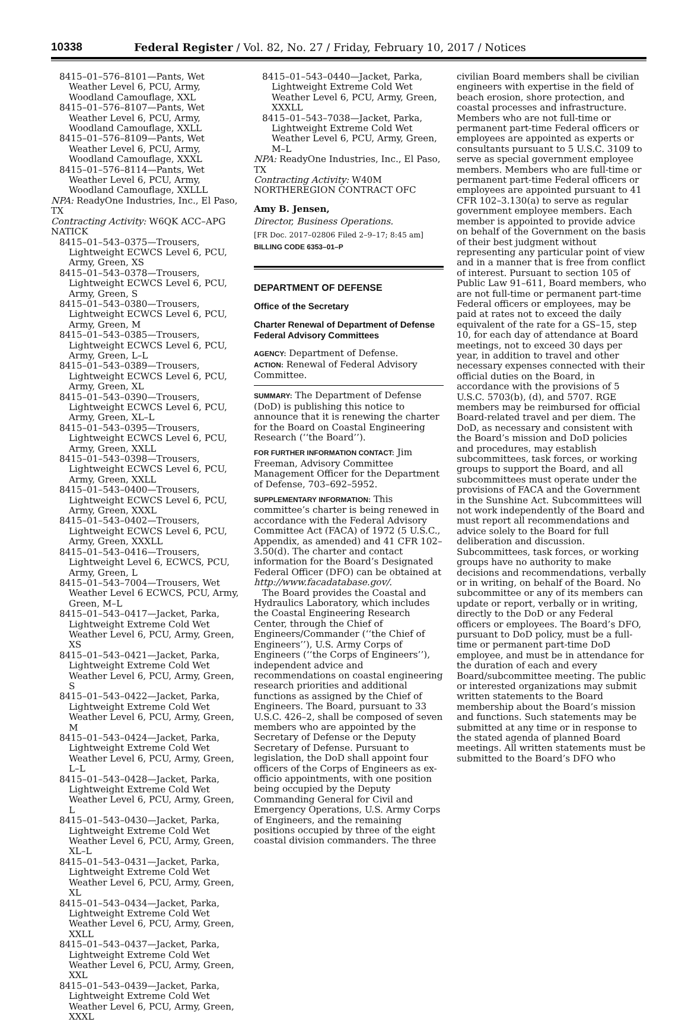10338 Federal Register / Vol. 82, No. 27 / Friday, February 10, 2017 / Notices
8415–01–576–8101—Pants, Wet Weather Level 6, PCU, Army, Woodland Camouflage, XXL
8415–01–576–8107—Pants, Wet Weather Level 6, PCU, Army, Woodland Camouflage, XXLL
8415–01–576–8109—Pants, Wet Weather Level 6, PCU, Army, Woodland Camouflage, XXXL
8415–01–576–8114—Pants, Wet Weather Level 6, PCU, Army, Woodland Camouflage, XXLLL
NPA: ReadyOne Industries, Inc., El Paso, TX
Contracting Activity: W6QK ACC–APG NATICK
8415–01–543–0375—Trousers, Lightweight ECWCS Level 6, PCU, Army, Green, XS
8415–01–543–0378—Trousers, Lightweight ECWCS Level 6, PCU, Army, Green, S
8415–01–543–0380—Trousers, Lightweight ECWCS Level 6, PCU, Army, Green, M
8415–01–543–0385—Trousers, Lightweight ECWCS Level 6, PCU, Army, Green, L–L
8415–01–543–0389—Trousers, Lightweight ECWCS Level 6, PCU, Army, Green, XL
8415–01–543–0390—Trousers, Lightweight ECWCS Level 6, PCU, Army, Green, XL–L
8415–01–543–0395—Trousers, Lightweight ECWCS Level 6, PCU, Army, Green, XXLL
8415–01–543–0398—Trousers, Lightweight ECWCS Level 6, PCU, Army, Green, XXLL
8415–01–543–0400—Trousers, Lightweight ECWCS Level 6, PCU, Army, Green, XXXL
8415–01–543–0402—Trousers, Lightweight ECWCS Level 6, PCU, Army, Green, XXXLL
8415–01–543–0416—Trousers, Lightweight Level 6, ECWCS, PCU, Army, Green, L
8415–01–543–7004—Trousers, Wet Weather Level 6 ECWCS, PCU, Army, Green, M–L
8415–01–543–0417—Jacket, Parka, Lightweight Extreme Cold Wet Weather Level 6, PCU, Army, Green, XS
8415–01–543–0421—Jacket, Parka, Lightweight Extreme Cold Wet Weather Level 6, PCU, Army, Green, S
8415–01–543–0422—Jacket, Parka, Lightweight Extreme Cold Wet Weather Level 6, PCU, Army, Green, M
8415–01–543–0424—Jacket, Parka, Lightweight Extreme Cold Wet Weather Level 6, PCU, Army, Green, L–L
8415–01–543–0428—Jacket, Parka, Lightweight Extreme Cold Wet Weather Level 6, PCU, Army, Green, L
8415–01–543–0430—Jacket, Parka, Lightweight Extreme Cold Wet Weather Level 6, PCU, Army, Green, XL–L
8415–01–543–0431—Jacket, Parka, Lightweight Extreme Cold Wet Weather Level 6, PCU, Army, Green, XL
8415–01–543–0434—Jacket, Parka, Lightweight Extreme Cold Wet Weather Level 6, PCU, Army, Green, XXLL
8415–01–543–0437—Jacket, Parka, Lightweight Extreme Cold Wet Weather Level 6, PCU, Army, Green, XXL
8415–01–543–0439—Jacket, Parka, Lightweight Extreme Cold Wet Weather Level 6, PCU, Army, Green, XXXL
8415–01–543–0440—Jacket, Parka, Lightweight Extreme Cold Wet Weather Level 6, PCU, Army, Green, XXXLL
8415–01–543–7038—Jacket, Parka, Lightweight Extreme Cold Wet Weather Level 6, PCU, Army, Green, M–L
NPA: ReadyOne Industries, Inc., El Paso, TX
Contracting Activity: W40M NORTHEREGION CONTRACT OFC
Amy B. Jensen,
Director, Business Operations.
[FR Doc. 2017–02806 Filed 2–9–17; 8:45 am]
BILLING CODE 6353–01–P
DEPARTMENT OF DEFENSE
Office of the Secretary
Charter Renewal of Department of Defense Federal Advisory Committees
AGENCY: Department of Defense.
ACTION: Renewal of Federal Advisory Committee.
SUMMARY: The Department of Defense (DoD) is publishing this notice to announce that it is renewing the charter for the Board on Coastal Engineering Research (‘‘the Board’’).
FOR FURTHER INFORMATION CONTACT: Jim Freeman, Advisory Committee Management Officer for the Department of Defense, 703–692–5952.
SUPPLEMENTARY INFORMATION: This committee’s charter is being renewed in accordance with the Federal Advisory Committee Act (FACA) of 1972 (5 U.S.C., Appendix, as amended) and 41 CFR 102–3.50(d). The charter and contact information for the Board’s Designated Federal Officer (DFO) can be obtained at http://www.facadatabase.gov/.
The Board provides the Coastal and Hydraulics Laboratory, which includes the Coastal Engineering Research Center, through the Chief of Engineers/Commander (‘‘the Chief of Engineers’’), U.S. Army Corps of Engineers (‘‘the Corps of Engineers’’), independent advice and recommendations on coastal engineering research priorities and additional functions as assigned by the Chief of Engineers. The Board, pursuant to 33 U.S.C. 426–2, shall be composed of seven members who are appointed by the Secretary of Defense or the Deputy Secretary of Defense. Pursuant to legislation, the DoD shall appoint four officers of the Corps of Engineers as ex-officio appointments, with one position being occupied by the Deputy Commanding General for Civil and Emergency Operations, U.S. Army Corps of Engineers, and the remaining positions occupied by three of the eight coastal division commanders. The three
civilian Board members shall be civilian engineers with expertise in the field of beach erosion, shore protection, and coastal processes and infrastructure. Members who are not full-time or permanent part-time Federal officers or employees are appointed as experts or consultants pursuant to 5 U.S.C. 3109 to serve as special government employee members. Members who are full-time or permanent part-time Federal officers or employees are appointed pursuant to 41 CFR 102–3.130(a) to serve as regular government employee members. Each member is appointed to provide advice on behalf of the Government on the basis of their best judgment without representing any particular point of view and in a manner that is free from conflict of interest. Pursuant to section 105 of Public Law 91–611, Board members, who are not full-time or permanent part-time Federal officers or employees, may be paid at rates not to exceed the daily equivalent of the rate for a GS–15, step 10, for each day of attendance at Board meetings, not to exceed 30 days per year, in addition to travel and other necessary expenses connected with their official duties on the Board, in accordance with the provisions of 5 U.S.C. 5703(b), (d), and 5707. RGE members may be reimbursed for official Board-related travel and per diem. The DoD, as necessary and consistent with the Board’s mission and DoD policies and procedures, may establish subcommittees, task forces, or working groups to support the Board, and all subcommittees must operate under the provisions of FACA and the Government in the Sunshine Act. Subcommittees will not work independently of the Board and must report all recommendations and advice solely to the Board for full deliberation and discussion. Subcommittees, task forces, or working groups have no authority to make decisions and recommendations, verbally or in writing, on behalf of the Board. No subcommittee or any of its members can update or report, verbally or in writing, directly to the DoD or any Federal officers or employees. The Board’s DFO, pursuant to DoD policy, must be a full-time or permanent part-time DoD employee, and must be in attendance for the duration of each and every Board/subcommittee meeting. The public or interested organizations may submit written statements to the Board membership about the Board’s mission and functions. Such statements may be submitted at any time or in response to the stated agenda of planned Board meetings. All written statements must be submitted to the Board’s DFO who